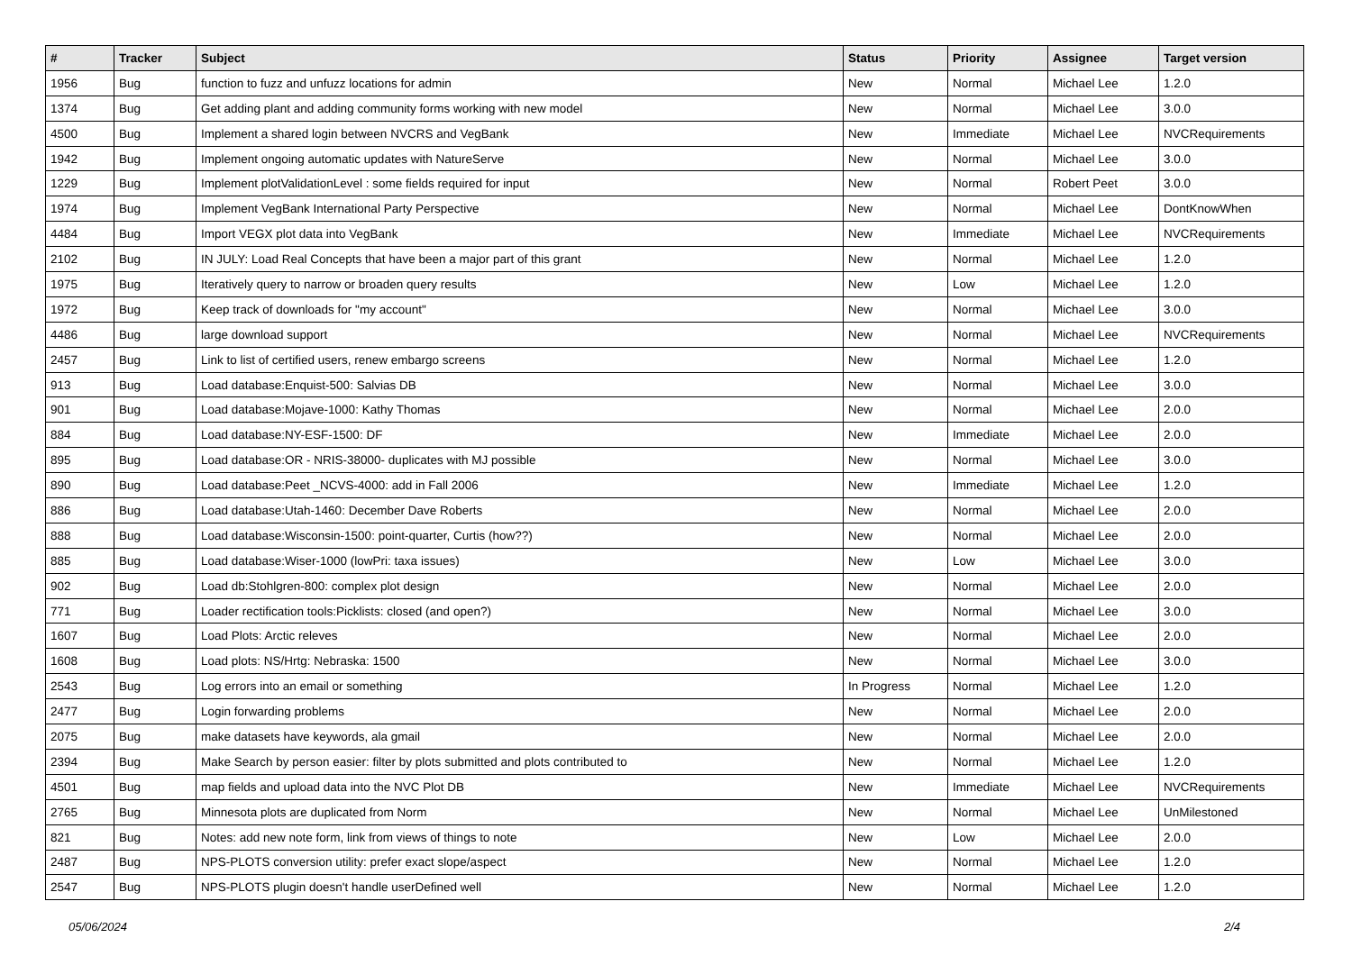| # | Tracker | Subject | Status | Priority | Assignee | Target version |
| --- | --- | --- | --- | --- | --- | --- |
| 1956 | Bug | function to fuzz and unfuzz locations for admin | New | Normal | Michael Lee | 1.2.0 |
| 1374 | Bug | Get adding plant and adding community forms working with new model | New | Normal | Michael Lee | 3.0.0 |
| 4500 | Bug | Implement a shared login between NVCRS and VegBank | New | Immediate | Michael Lee | NVCRequirements |
| 1942 | Bug | Implement ongoing automatic updates with NatureServe | New | Normal | Michael Lee | 3.0.0 |
| 1229 | Bug | Implement plotValidationLevel : some fields required for input | New | Normal | Robert Peet | 3.0.0 |
| 1974 | Bug | Implement VegBank International Party Perspective | New | Normal | Michael Lee | DontKnowWhen |
| 4484 | Bug | Import VEGX plot data into VegBank | New | Immediate | Michael Lee | NVCRequirements |
| 2102 | Bug | IN JULY: Load Real Concepts that have been a major part of this grant | New | Normal | Michael Lee | 1.2.0 |
| 1975 | Bug | Iteratively query to narrow or broaden query results | New | Low | Michael Lee | 1.2.0 |
| 1972 | Bug | Keep track of downloads for "my account" | New | Normal | Michael Lee | 3.0.0 |
| 4486 | Bug | large download support | New | Normal | Michael Lee | NVCRequirements |
| 2457 | Bug | Link to list of certified users, renew embargo screens | New | Normal | Michael Lee | 1.2.0 |
| 913 | Bug | Load database:Enquist-500: Salvias DB | New | Normal | Michael Lee | 3.0.0 |
| 901 | Bug | Load database:Mojave-1000: Kathy Thomas | New | Normal | Michael Lee | 2.0.0 |
| 884 | Bug | Load database:NY-ESF-1500: DF | New | Immediate | Michael Lee | 2.0.0 |
| 895 | Bug | Load database:OR - NRIS-38000- duplicates with MJ possible | New | Normal | Michael Lee | 3.0.0 |
| 890 | Bug | Load database:Peet _NCVS-4000: add in Fall 2006 | New | Immediate | Michael Lee | 1.2.0 |
| 886 | Bug | Load database:Utah-1460: December Dave Roberts | New | Normal | Michael Lee | 2.0.0 |
| 888 | Bug | Load database:Wisconsin-1500: point-quarter, Curtis (how??) | New | Normal | Michael Lee | 2.0.0 |
| 885 | Bug | Load database:Wiser-1000 (lowPri: taxa issues) | New | Low | Michael Lee | 3.0.0 |
| 902 | Bug | Load db:Stohlgren-800: complex plot design | New | Normal | Michael Lee | 2.0.0 |
| 771 | Bug | Loader rectification tools:Picklists: closed (and open?) | New | Normal | Michael Lee | 3.0.0 |
| 1607 | Bug | Load Plots: Arctic releves | New | Normal | Michael Lee | 2.0.0 |
| 1608 | Bug | Load plots: NS/Hrtg: Nebraska: 1500 | New | Normal | Michael Lee | 3.0.0 |
| 2543 | Bug | Log errors into an email or something | In Progress | Normal | Michael Lee | 1.2.0 |
| 2477 | Bug | Login forwarding problems | New | Normal | Michael Lee | 2.0.0 |
| 2075 | Bug | make datasets have keywords, ala gmail | New | Normal | Michael Lee | 2.0.0 |
| 2394 | Bug | Make Search by person easier: filter by plots submitted and plots contributed to | New | Normal | Michael Lee | 1.2.0 |
| 4501 | Bug | map fields and upload data into the NVC Plot DB | New | Immediate | Michael Lee | NVCRequirements |
| 2765 | Bug | Minnesota plots are duplicated from Norm | New | Normal | Michael Lee | UnMilestoned |
| 821 | Bug | Notes: add new note form, link from views of things to note | New | Low | Michael Lee | 2.0.0 |
| 2487 | Bug | NPS-PLOTS conversion utility: prefer exact slope/aspect | New | Normal | Michael Lee | 1.2.0 |
| 2547 | Bug | NPS-PLOTS plugin doesn't handle userDefined well | New | Normal | Michael Lee | 1.2.0 |
05/06/2024 2/4